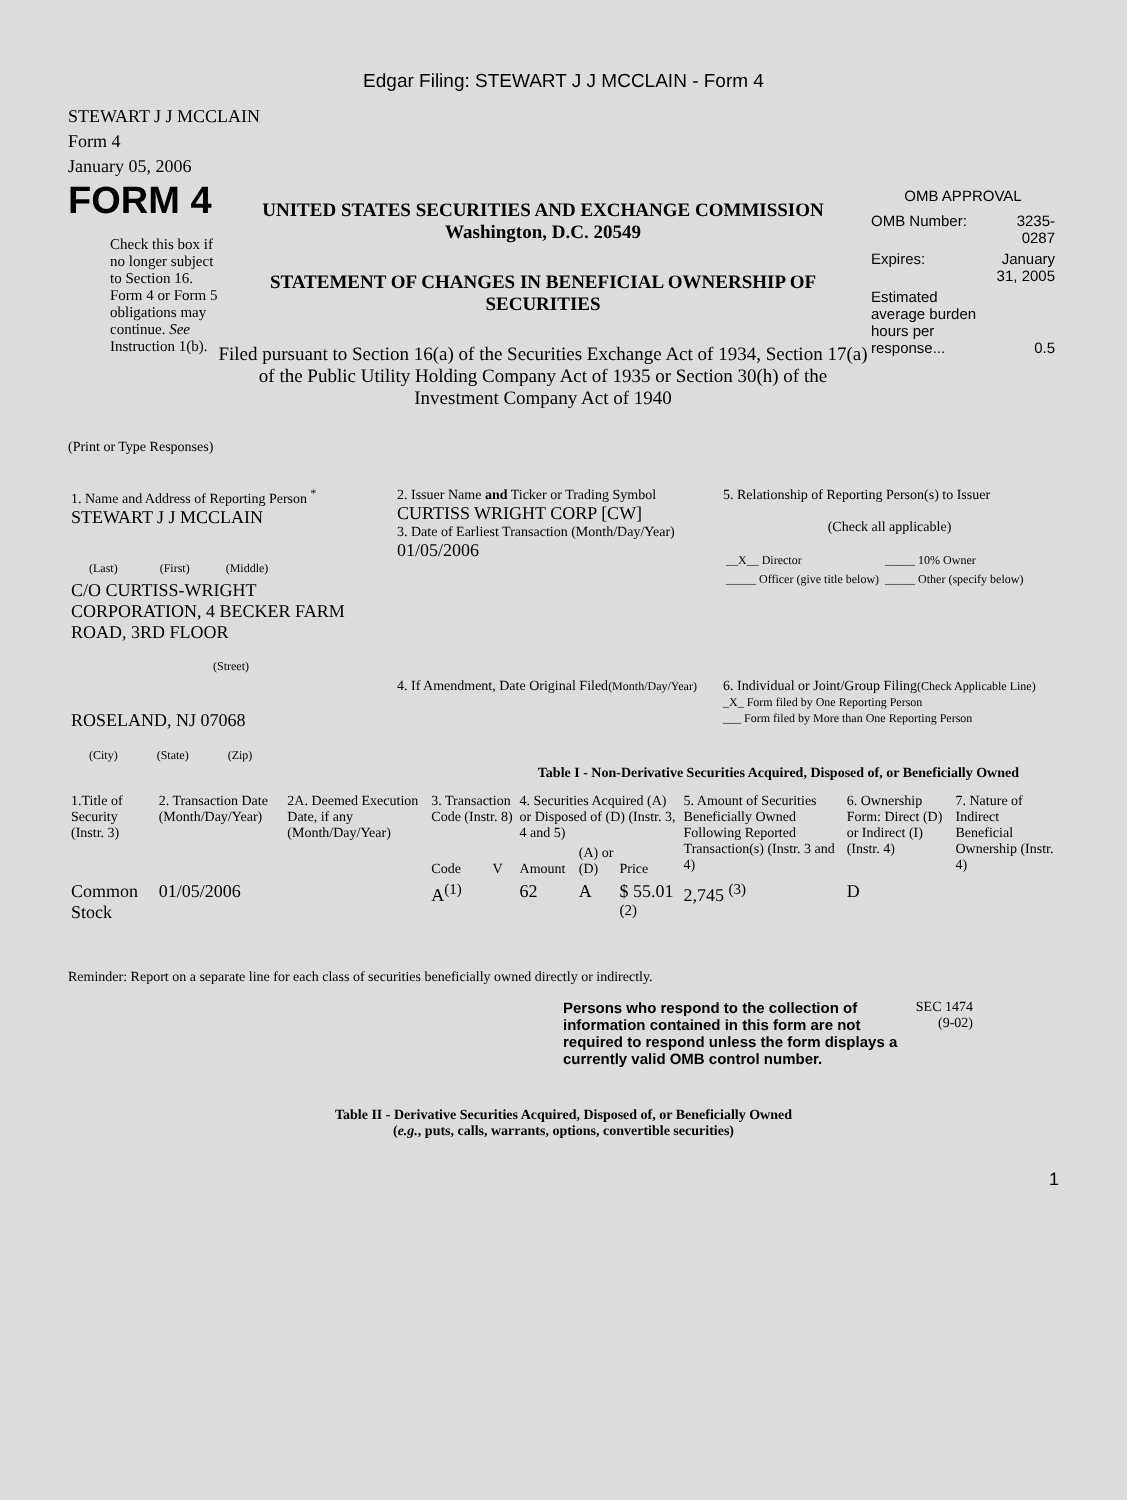Edgar Filing: STEWART J J MCCLAIN - Form 4
STEWART J J MCCLAIN
Form 4
January 05, 2006
FORM 4
Check this box if no longer subject to Section 16. Form 4 or Form 5 obligations may continue. See Instruction 1(b).
UNITED STATES SECURITIES AND EXCHANGE COMMISSION
Washington, D.C. 20549
STATEMENT OF CHANGES IN BENEFICIAL OWNERSHIP OF SECURITIES
Filed pursuant to Section 16(a) of the Securities Exchange Act of 1934, Section 17(a) of the Public Utility Holding Company Act of 1935 or Section 30(h) of the Investment Company Act of 1940
OMB APPROVAL
| OMB Number: | 3235-0287 |
| Expires: | January 31, 2005 |
| Estimated average burden hours per response... | 0.5 |
(Print or Type Responses)
| 1. Name and Address of Reporting Person <sup>*</sup> STEWART J J MCCLAIN (Last) (First) (Middle) | 2. Issuer Name and Ticker or Trading Symbol CURTISS WRIGHT CORP [CW] 3. Date of Earliest Transaction (Month/Day/Year) 01/05/2006 | 5. Relationship of Reporting Person(s) to Issuer (Check all applicable) / __X__ Director / _____ 10% Owner / / _____ Officer (give title below) / _____ Other (specify below) / |
| C/O CURTISS-WRIGHT CORPORATION, 4 BECKER FARM ROAD, 3RD FLOOR (Street) | | |
| ROSELAND, NJ 07068 (City) (State) (Zip) | 4. If Amendment, Date Original Filed (Month/Day/Year) | 6. Individual or Joint/Group Filing (Check Applicable Line) _X_ Form filed by One Reporting Person ___ Form filed by More than One Reporting Person |
Table I - Non-Derivative Securities Acquired, Disposed of, or Beneficially Owned
| 1.Title of Security (Instr. 3) | 2. Transaction Date (Month/Day/Year) | 2A. Deemed Execution Date, if any (Month/Day/Year) | 3. Transaction Code (Instr. 8) | | 4. Securities Acquired (A) or Disposed of (D) (Instr. 3, 4 and 5) | | | 5. Amount of Securities Beneficially Owned Following Reported Transaction(s) (Instr. 3 and 4) | 6. Ownership Form: Direct (D) or Indirect (I) (Instr. 4) | 7. Nature of Indirect Beneficial Ownership (Instr. 4) |
| --- | --- | --- | --- | --- | --- | --- | --- | --- | --- | --- |
| | | | Code | V | Amount | (A) or (D) | Price | | | |
| Common Stock | 01/05/2006 | | A<sup>(1)</sup> | | 62 | A | $ 55.01 <sup>(2)</sup> | 2,745 <sup>(3)</sup> | D | |
Reminder: Report on a separate line for each class of securities beneficially owned directly or indirectly.
Persons who respond to the collection of information contained in this form are not required to respond unless the form displays a currently valid OMB control number.
SEC 1474 (9-02)
Table II - Derivative Securities Acquired, Disposed of, or Beneficially Owned
(e.g., puts, calls, warrants, options, convertible securities)
1